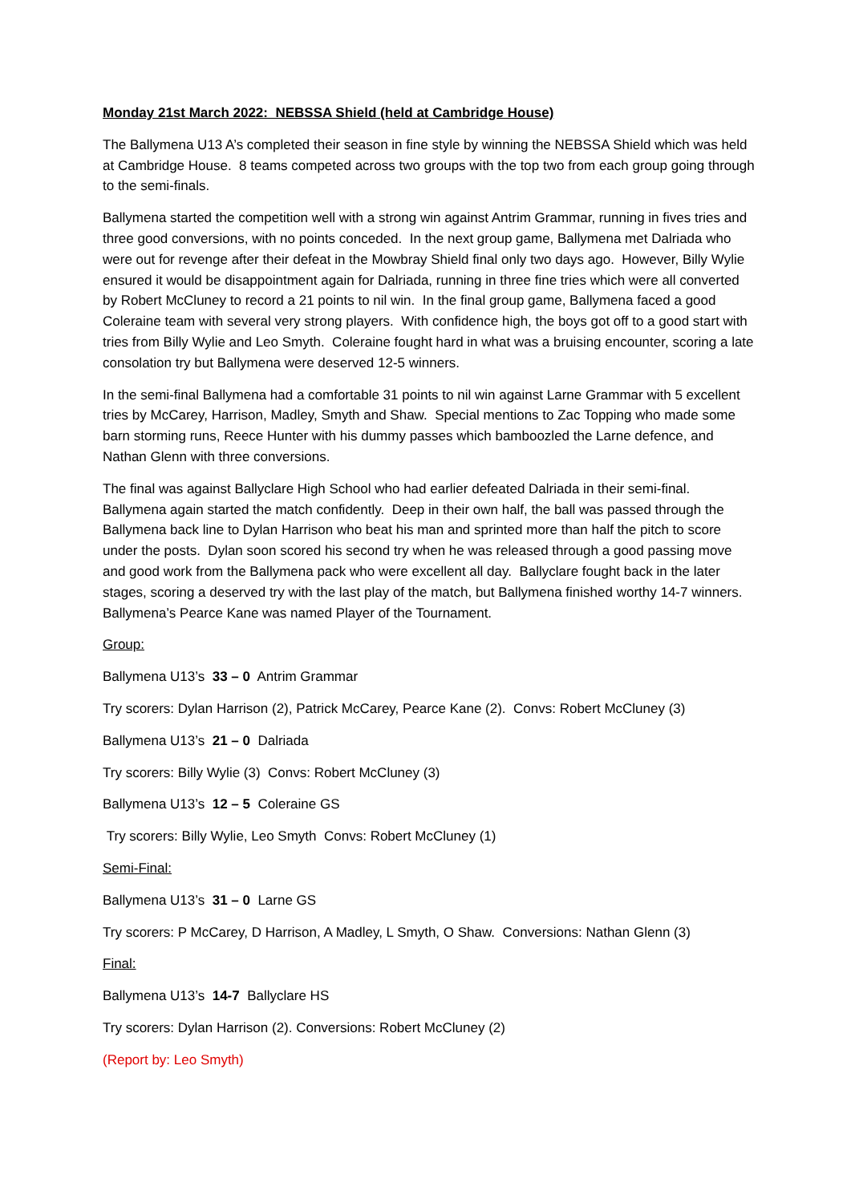Monday 21st March 2022: NEBSSA Shield (held at Cambridge House)
The Ballymena U13 A’s completed their season in fine style by winning the NEBSSA Shield which was held at Cambridge House. 8 teams competed across two groups with the top two from each group going through to the semi-finals.
Ballymena started the competition well with a strong win against Antrim Grammar, running in fives tries and three good conversions, with no points conceded. In the next group game, Ballymena met Dalriada who were out for revenge after their defeat in the Mowbray Shield final only two days ago. However, Billy Wylie ensured it would be disappointment again for Dalriada, running in three fine tries which were all converted by Robert McCluney to record a 21 points to nil win. In the final group game, Ballymena faced a good Coleraine team with several very strong players. With confidence high, the boys got off to a good start with tries from Billy Wylie and Leo Smyth. Coleraine fought hard in what was a bruising encounter, scoring a late consolation try but Ballymena were deserved 12-5 winners.
In the semi-final Ballymena had a comfortable 31 points to nil win against Larne Grammar with 5 excellent tries by McCarey, Harrison, Madley, Smyth and Shaw. Special mentions to Zac Topping who made some barn storming runs, Reece Hunter with his dummy passes which bamboozled the Larne defence, and Nathan Glenn with three conversions.
The final was against Ballyclare High School who had earlier defeated Dalriada in their semi-final. Ballymena again started the match confidently. Deep in their own half, the ball was passed through the Ballymena back line to Dylan Harrison who beat his man and sprinted more than half the pitch to score under the posts. Dylan soon scored his second try when he was released through a good passing move and good work from the Ballymena pack who were excellent all day. Ballyclare fought back in the later stages, scoring a deserved try with the last play of the match, but Ballymena finished worthy 14-7 winners. Ballymena’s Pearce Kane was named Player of the Tournament.
Group:
Ballymena U13’s 33 – 0 Antrim Grammar
Try scorers: Dylan Harrison (2), Patrick McCarey, Pearce Kane (2). Convs: Robert McCluney (3)
Ballymena U13’s 21 – 0 Dalriada
Try scorers: Billy Wylie (3) Convs: Robert McCluney (3)
Ballymena U13’s 12 – 5 Coleraine GS
Try scorers: Billy Wylie, Leo Smyth Convs: Robert McCluney (1)
Semi-Final:
Ballymena U13’s 31 – 0 Larne GS
Try scorers: P McCarey, D Harrison, A Madley, L Smyth, O Shaw. Conversions: Nathan Glenn (3)
Final:
Ballymena U13’s 14-7 Ballyclare HS
Try scorers: Dylan Harrison (2). Conversions: Robert McCluney (2)
(Report by: Leo Smyth)